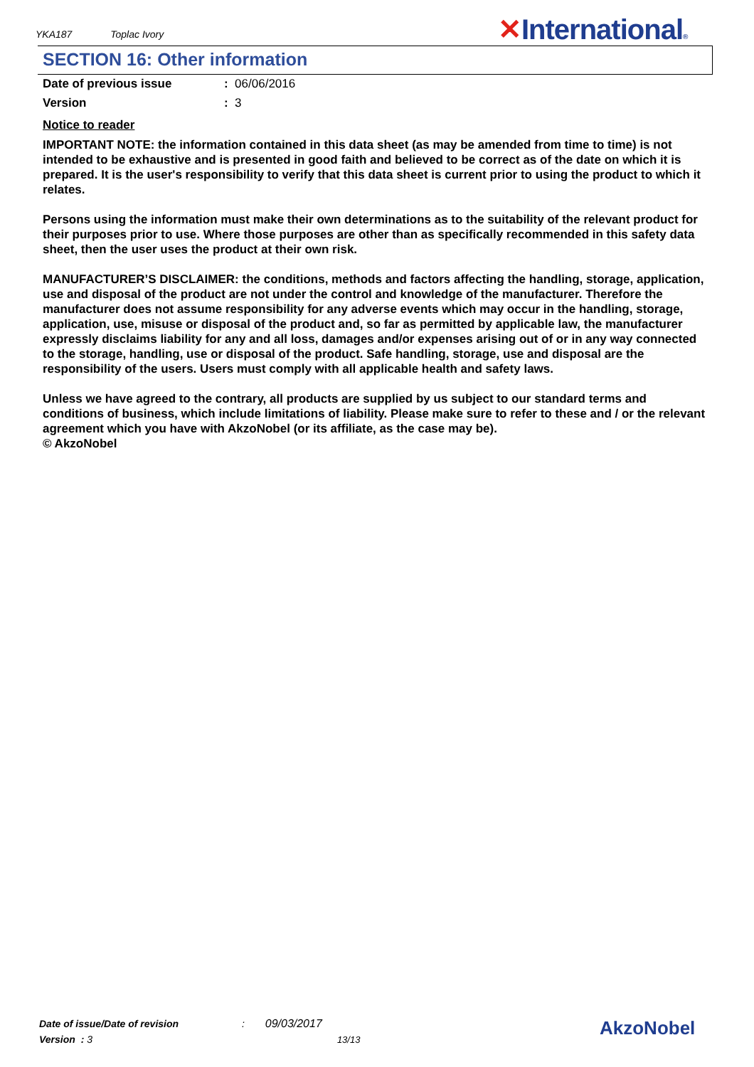YKA187 Toplac Ivory ✕International®
SECTION 16: Other information
Date of previous issue : 06/06/2016
Version : 3
Notice to reader
IMPORTANT NOTE: the information contained in this data sheet (as may be amended from time to time) is not intended to be exhaustive and is presented in good faith and believed to be correct as of the date on which it is prepared. It is the user's responsibility to verify that this data sheet is current prior to using the product to which it relates.
Persons using the information must make their own determinations as to the suitability of the relevant product for their purposes prior to use. Where those purposes are other than as specifically recommended in this safety data sheet, then the user uses the product at their own risk.
MANUFACTURER’S DISCLAIMER: the conditions, methods and factors affecting the handling, storage, application, use and disposal of the product are not under the control and knowledge of the manufacturer. Therefore the manufacturer does not assume responsibility for any adverse events which may occur in the handling, storage, application, use, misuse or disposal of the product and, so far as permitted by applicable law, the manufacturer expressly disclaims liability for any and all loss, damages and/or expenses arising out of or in any way connected to the storage, handling, use or disposal of the product. Safe handling, storage, use and disposal are the responsibility of the users. Users must comply with all applicable health and safety laws.
Unless we have agreed to the contrary, all products are supplied by us subject to our standard terms and conditions of business, which include limitations of liability. Please make sure to refer to these and / or the relevant agreement which you have with AkzoNobel (or its affiliate, as the case may be).
© AkzoNobel
Date of issue/Date of revision : 09/03/2017
Version : 3 13/13
AkzoNobel